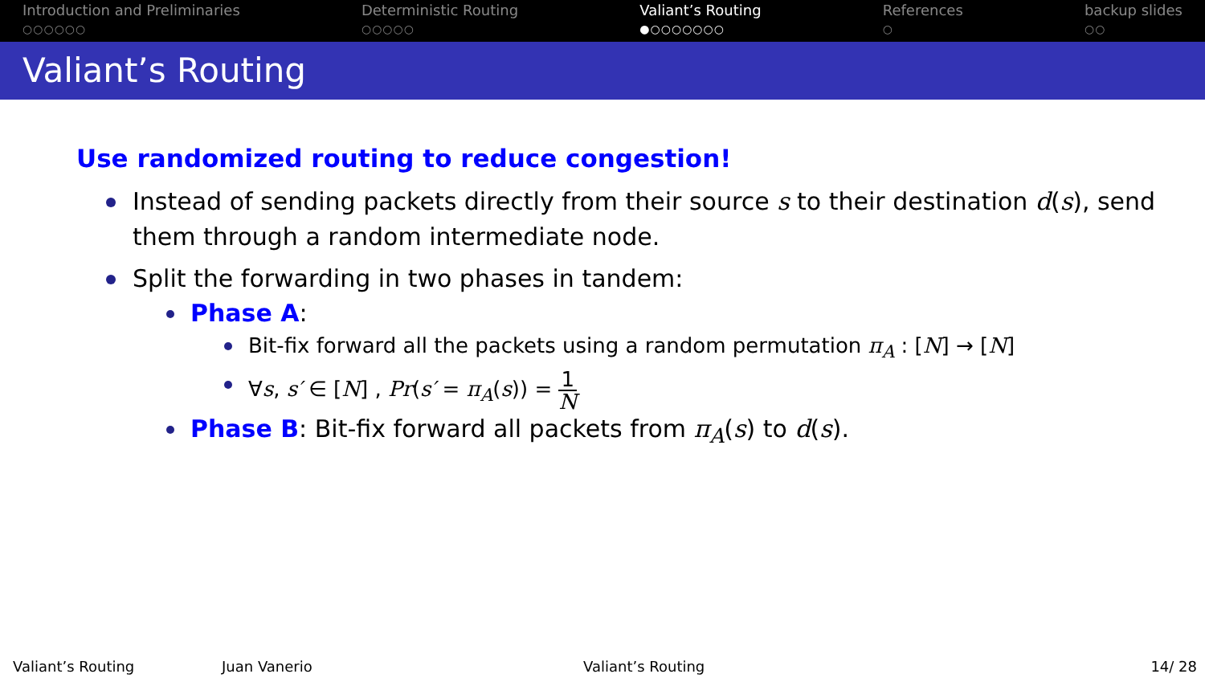Introduction and Preliminaries
○○○○○○
Deterministic Routing
○○○○○
Valiant’s Routing
●○○○○○○○
References
○
backup slides
○○
Valiant’s Routing
Use randomized routing to reduce congestion!
Instead of sending packets directly from their source s to their destination d(s), send them through a random intermediate node.
Split the forwarding in two phases in tandem:
Phase A:
Bit-fix forward all the packets using a random permutation π<sub>A</sub> : [N] → [N]
∀s, s′ ∈ [N] , Pr(s′ = π<sub>A</sub>(s)) = 1 N
Phase B: Bit-fix forward all packets from π<sub>A</sub>(s) to d(s).
Valiant’s Routing Juan Vanerio Valiant’s Routing 14/ 28